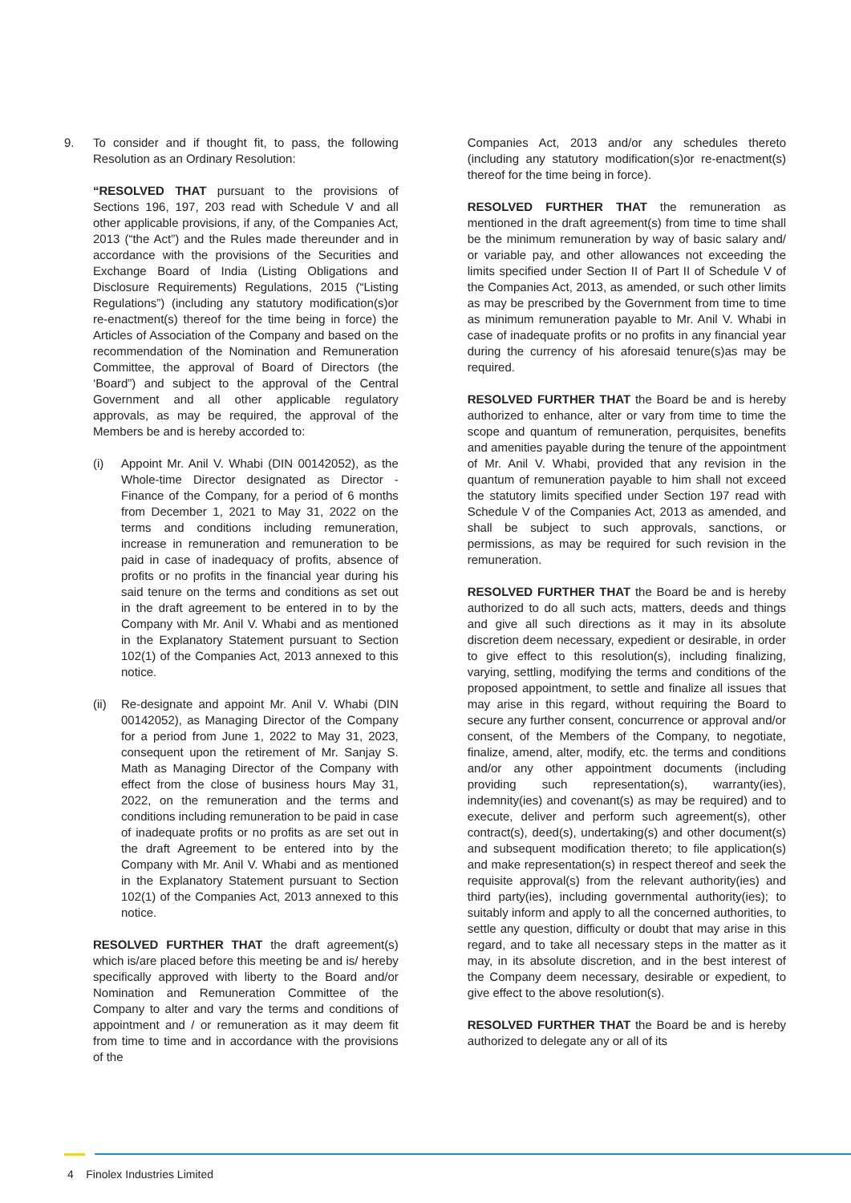9. To consider and if thought fit, to pass, the following Resolution as an Ordinary Resolution:
“RESOLVED THAT pursuant to the provisions of Sections 196, 197, 203 read with Schedule V and all other applicable provisions, if any, of the Companies Act, 2013 (“the Act”) and the Rules made thereunder and in accordance with the provisions of the Securities and Exchange Board of India (Listing Obligations and Disclosure Requirements) Regulations, 2015 (“Listing Regulations”) (including any statutory modification(s)or re-enactment(s) thereof for the time being in force) the Articles of Association of the Company and based on the recommendation of the Nomination and Remuneration Committee, the approval of Board of Directors (the ‘Board”) and subject to the approval of the Central Government and all other applicable regulatory approvals, as may be required, the approval of the Members be and is hereby accorded to:
(i) Appoint Mr. Anil V. Whabi (DIN 00142052), as the Whole-time Director designated as Director - Finance of the Company, for a period of 6 months from December 1, 2021 to May 31, 2022 on the terms and conditions including remuneration, increase in remuneration and remuneration to be paid in case of inadequacy of profits, absence of profits or no profits in the financial year during his said tenure on the terms and conditions as set out in the draft agreement to be entered in to by the Company with Mr. Anil V. Whabi and as mentioned in the Explanatory Statement pursuant to Section 102(1) of the Companies Act, 2013 annexed to this notice.
(ii)
Re-designate and appoint Mr. Anil V. Whabi (DIN 00142052), as Managing Director of the Company for a period from June 1, 2022 to May 31, 2023, consequent upon the retirement of Mr. Sanjay S. Math as Managing Director of the Company with effect from the close of business hours May 31, 2022, on the remuneration and the terms and conditions including remuneration to be paid in case of inadequate profits or no profits as are set out in the draft Agreement to be entered into by the Company with Mr. Anil V. Whabi and as mentioned in the Explanatory Statement pursuant to Section 102(1) of the Companies Act, 2013 annexed to this notice.
RESOLVED FURTHER THAT the draft agreement(s) which is/are placed before this meeting be and is/ hereby specifically approved with liberty to the Board and/or Nomination and Remuneration Committee of the Company to alter and vary the terms and conditions of appointment and / or remuneration as it may deem fit from time to time and in accordance with the provisions of the
Companies Act, 2013 and/or any schedules thereto (including any statutory modification(s)or re-enactment(s) thereof for the time being in force).
RESOLVED FURTHER THAT the remuneration as mentioned in the draft agreement(s) from time to time shall be the minimum remuneration by way of basic salary and/ or variable pay, and other allowances not exceeding the limits specified under Section II of Part II of Schedule V of the Companies Act, 2013, as amended, or such other limits as may be prescribed by the Government from time to time as minimum remuneration payable to Mr. Anil V. Whabi in case of inadequate profits or no profits in any financial year during the currency of his aforesaid tenure(s)as may be required.
RESOLVED FURTHER THAT the Board be and is hereby authorized to enhance, alter or vary from time to time the scope and quantum of remuneration, perquisites, benefits and amenities payable during the tenure of the appointment of Mr. Anil V. Whabi, provided that any revision in the quantum of remuneration payable to him shall not exceed the statutory limits specified under Section 197 read with Schedule V of the Companies Act, 2013 as amended, and shall be subject to such approvals, sanctions, or permissions, as may be required for such revision in the remuneration.
RESOLVED FURTHER THAT the Board be and is hereby authorized to do all such acts, matters, deeds and things and give all such directions as it may in its absolute discretion deem necessary, expedient or desirable, in order to give effect to this resolution(s), including finalizing, varying, settling, modifying the terms and conditions of the proposed appointment, to settle and finalize all issues that may arise in this regard, without requiring the Board to secure any further consent, concurrence or approval and/or consent, of the Members of the Company, to negotiate, finalize, amend, alter, modify, etc. the terms and conditions and/or any other appointment documents (including providing such representation(s), warranty(ies), indemnity(ies) and covenant(s) as may be required) and to execute, deliver and perform such agreement(s), other contract(s), deed(s), undertaking(s) and other document(s) and subsequent modification thereto; to file application(s) and make representation(s) in respect thereof and seek the requisite approval(s) from the relevant authority(ies) and third party(ies), including governmental authority(ies); to suitably inform and apply to all the concerned authorities, to settle any question, difficulty or doubt that may arise in this regard, and to take all necessary steps in the matter as it may, in its absolute discretion, and in the best interest of the Company deem necessary, desirable or expedient, to give effect to the above resolution(s).
RESOLVED FURTHER THAT the Board be and is hereby authorized to delegate any or all of its
4 Finolex Industries Limited